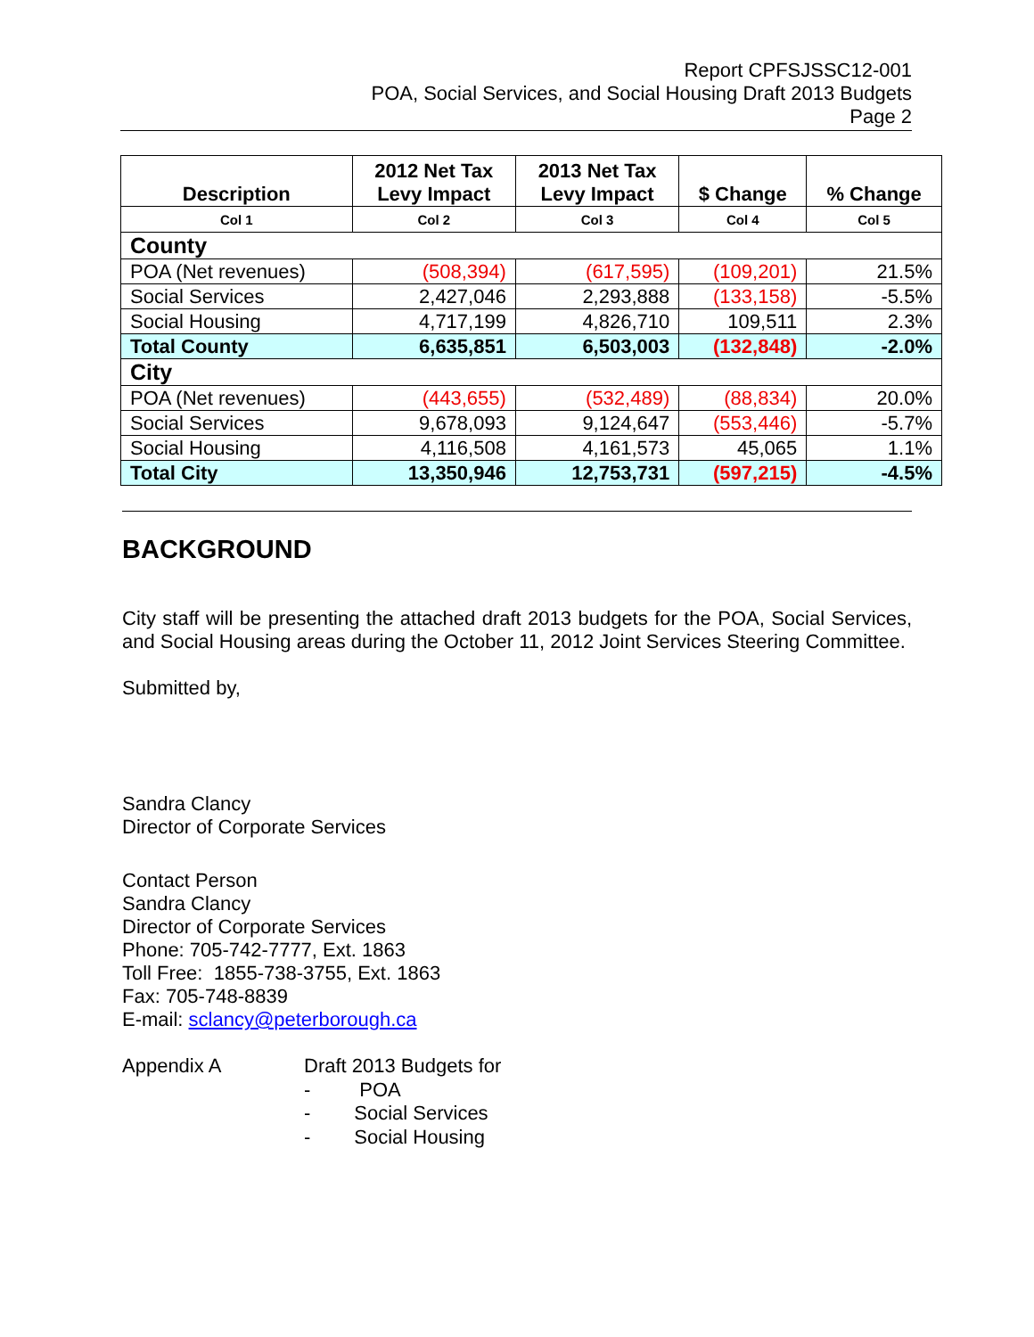Report CPFSJSSC12-001
POA, Social Services, and Social Housing Draft 2013 Budgets
Page 2
| Description | 2012 Net Tax Levy Impact | 2013 Net Tax Levy Impact | $ Change | % Change |
| --- | --- | --- | --- | --- |
| Col 1 | Col 2 | Col 3 | Col 4 | Col 5 |
| County | | | | |
| POA (Net revenues) | (508,394) | (617,595) | (109,201) | 21.5% |
| Social Services | 2,427,046 | 2,293,888 | (133,158) | -5.5% |
| Social Housing | 4,717,199 | 4,826,710 | 109,511 | 2.3% |
| Total County | 6,635,851 | 6,503,003 | (132,848) | -2.0% |
| City | | | | |
| POA (Net revenues) | (443,655) | (532,489) | (88,834) | 20.0% |
| Social Services | 9,678,093 | 9,124,647 | (553,446) | -5.7% |
| Social Housing | 4,116,508 | 4,161,573 | 45,065 | 1.1% |
| Total City | 13,350,946 | 12,753,731 | (597,215) | -4.5% |
BACKGROUND
City staff will be presenting the attached draft 2013 budgets for the POA, Social Services, and Social Housing areas during the October 11, 2012 Joint Services Steering Committee.
Submitted by,
Sandra Clancy
Director of Corporate Services
Contact Person
Sandra Clancy
Director of Corporate Services
Phone: 705-742-7777, Ext. 1863
Toll Free: 1855-738-3755, Ext. 1863
Fax: 705-748-8839
E-mail: sclancy@peterborough.ca
Appendix A Draft 2013 Budgets for
- POA
- Social Services
- Social Housing